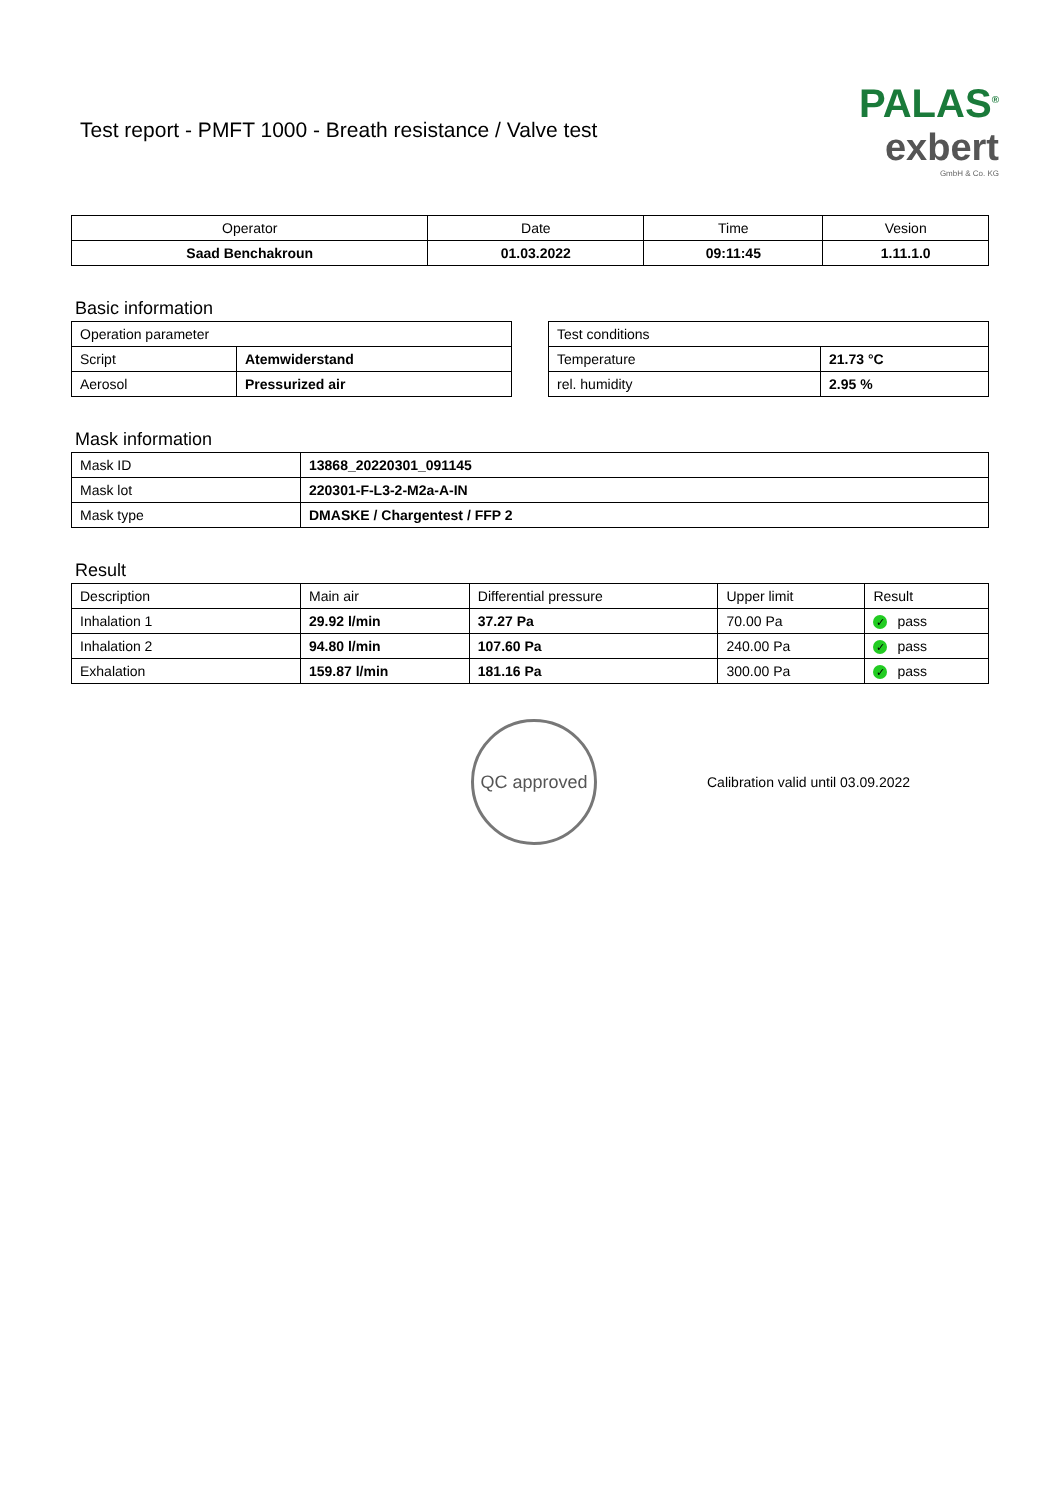Test report - PMFT 1000 - Breath resistance / Valve test
PALAS<sup>®</sup>
exbert
GmbH & Co. KG
| Operator | Date | Time | Vesion |
| Saad Benchakroun | 01.03.2022 | 09:11:45 | 1.11.1.0 |
Basic information
| Operation parameter | |
| Script | Atemwiderstand |
| Aerosol | Pressurized air |
| Test conditions | |
| Temperature | 21.73 °C |
| rel. humidity | 2.95 % |
Mask information
| Mask ID | 13868_20220301_091145 |
| Mask lot | 220301-F-L3-2-M2a-A-IN |
| Mask type | DMASKE / Chargentest / FFP 2 |
Result
| Description | Main air | Differential pressure | Upper limit | Result |
| Inhalation 1 | 29.92 l/min | 37.27 Pa | 70.00 Pa | ✓ pass |
| Inhalation 2 | 94.80 l/min | 107.60 Pa | 240.00 Pa | ✓ pass |
| Exhalation | 159.87 l/min | 181.16 Pa | 300.00 Pa | ✓ pass |
QC approved
Calibration valid until 03.09.2022